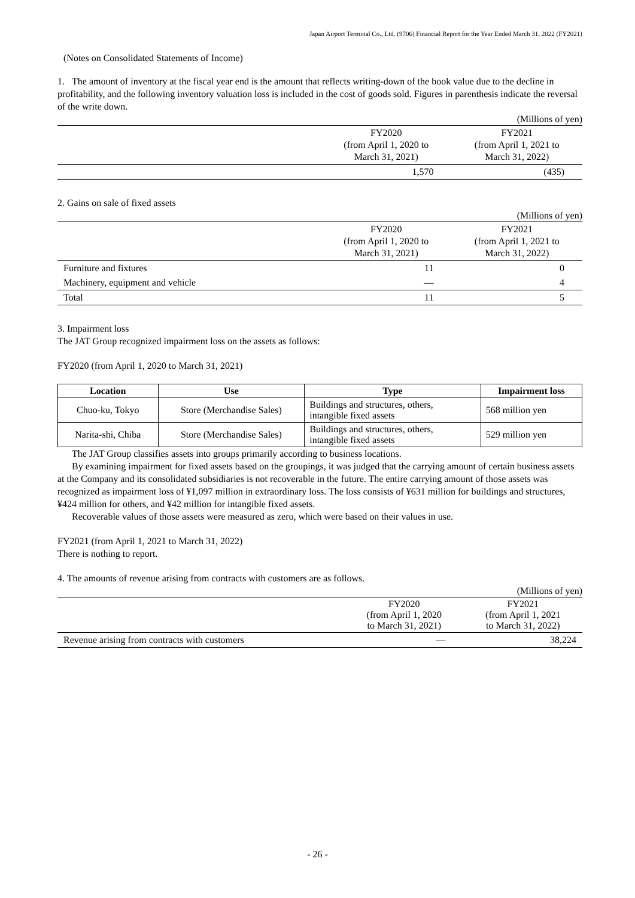Japan Airport Terminal Co., Ltd. (9706) Financial Report for the Year Ended March 31, 2022 (FY2021)
(Notes on Consolidated Statements of Income)
1. The amount of inventory at the fiscal year end is the amount that reflects writing-down of the book value due to the decline in profitability, and the following inventory valuation loss is included in the cost of goods sold. Figures in parenthesis indicate the reversal of the write down.
(Millions of yen)
| | FY2020 (from April 1, 2020 to March 31, 2021) | FY2021 (from April 1, 2021 to March 31, 2022) |
| | 1,570 | (435) |
2. Gains on sale of fixed assets
(Millions of yen)
| | FY2020 (from April 1, 2020 to March 31, 2021) | FY2021 (from April 1, 2021 to March 31, 2022) |
| Furniture and fixtures | 11 | 0 |
| Machinery, equipment and vehicle | — | 4 |
| Total | 11 | 5 |
3. Impairment loss
The JAT Group recognized impairment loss on the assets as follows:
FY2020 (from April 1, 2020 to March 31, 2021)
| Location | Use | Type | Impairment loss |
| --- | --- | --- | --- |
| Chuo-ku, Tokyo | Store (Merchandise Sales) | Buildings and structures, others, intangible fixed assets | 568 million yen |
| Narita-shi, Chiba | Store (Merchandise Sales) | Buildings and structures, others, intangible fixed assets | 529 million yen |
The JAT Group classifies assets into groups primarily according to business locations.
By examining impairment for fixed assets based on the groupings, it was judged that the carrying amount of certain business assets at the Company and its consolidated subsidiaries is not recoverable in the future. The entire carrying amount of those assets was recognized as impairment loss of ¥1,097 million in extraordinary loss. The loss consists of ¥631 million for buildings and structures, ¥424 million for others, and ¥42 million for intangible fixed assets.
Recoverable values of those assets were measured as zero, which were based on their values in use.
FY2021 (from April 1, 2021 to March 31, 2022)
There is nothing to report.
4. The amounts of revenue arising from contracts with customers are as follows.
(Millions of yen)
| | FY2020 (from April 1, 2020 to March 31, 2021) | FY2021 (from April 1, 2021 to March 31, 2022) |
| Revenue arising from contracts with customers | — | 38,224 |
- 26 -